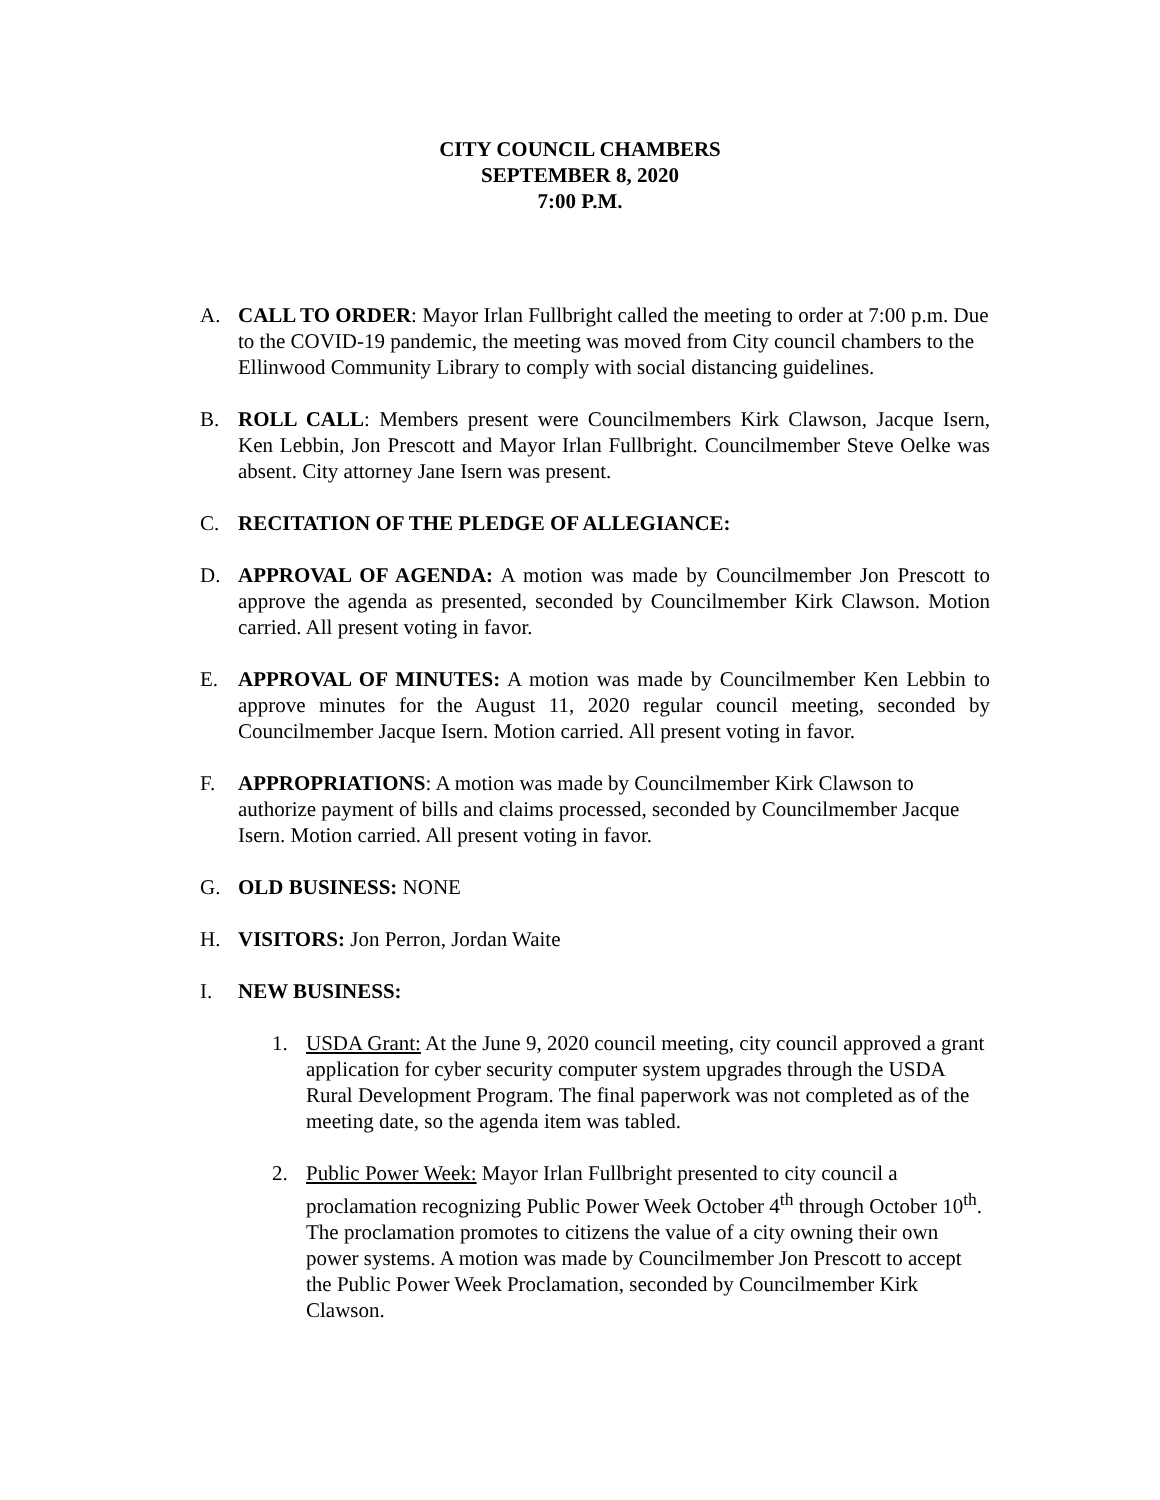CITY COUNCIL CHAMBERS
SEPTEMBER 8, 2020
7:00 P.M.
A. CALL TO ORDER: Mayor Irlan Fullbright called the meeting to order at 7:00 p.m. Due to the COVID-19 pandemic, the meeting was moved from City council chambers to the Ellinwood Community Library to comply with social distancing guidelines.
B. ROLL CALL: Members present were Councilmembers Kirk Clawson, Jacque Isern, Ken Lebbin, Jon Prescott and Mayor Irlan Fullbright. Councilmember Steve Oelke was absent. City attorney Jane Isern was present.
C. RECITATION OF THE PLEDGE OF ALLEGIANCE:
D. APPROVAL OF AGENDA: A motion was made by Councilmember Jon Prescott to approve the agenda as presented, seconded by Councilmember Kirk Clawson. Motion carried. All present voting in favor.
E. APPROVAL OF MINUTES: A motion was made by Councilmember Ken Lebbin to approve minutes for the August 11, 2020 regular council meeting, seconded by Councilmember Jacque Isern. Motion carried. All present voting in favor.
F. APPROPRIATIONS: A motion was made by Councilmember Kirk Clawson to authorize payment of bills and claims processed, seconded by Councilmember Jacque Isern. Motion carried. All present voting in favor.
G. OLD BUSINESS: NONE
H. VISITORS: Jon Perron, Jordan Waite
I. NEW BUSINESS:
1. USDA Grant: At the June 9, 2020 council meeting, city council approved a grant application for cyber security computer system upgrades through the USDA Rural Development Program. The final paperwork was not completed as of the meeting date, so the agenda item was tabled.
2. Public Power Week: Mayor Irlan Fullbright presented to city council a proclamation recognizing Public Power Week October 4<sup>th</sup> through October 10<sup>th</sup>. The proclamation promotes to citizens the value of a city owning their own power systems. A motion was made by Councilmember Jon Prescott to accept the Public Power Week Proclamation, seconded by Councilmember Kirk Clawson.